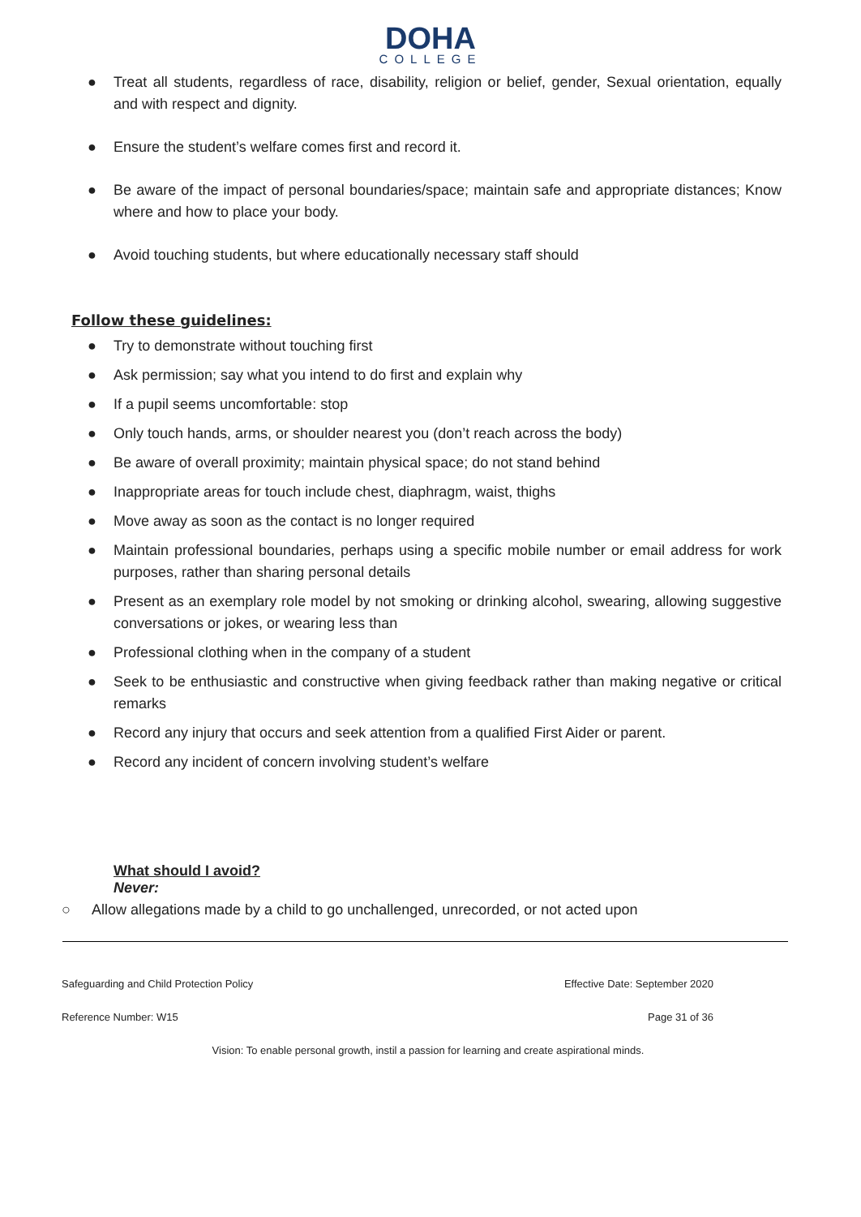DOHA
COLLEGE
● Treat all students, regardless of race, disability, religion or belief, gender, Sexual orientation, equally and with respect and dignity.
● Ensure the student’s welfare comes first and record it.
● Be aware of the impact of personal boundaries/space; maintain safe and appropriate distances; Know where and how to place your body.
● Avoid touching students, but where educationally necessary staff should
Follow these guidelines:
● Try to demonstrate without touching first
● Ask permission; say what you intend to do first and explain why
● If a pupil seems uncomfortable: stop
● Only touch hands, arms, or shoulder nearest you (don’t reach across the body)
● Be aware of overall proximity; maintain physical space; do not stand behind
● Inappropriate areas for touch include chest, diaphragm, waist, thighs
● Move away as soon as the contact is no longer required
● Maintain professional boundaries, perhaps using a specific mobile number or email address for work purposes, rather than sharing personal details
● Present as an exemplary role model by not smoking or drinking alcohol, swearing, allowing suggestive conversations or jokes, or wearing less than
● Professional clothing when in the company of a student
● Seek to be enthusiastic and constructive when giving feedback rather than making negative or critical remarks
● Record any injury that occurs and seek attention from a qualified First Aider or parent.
● Record any incident of concern involving student’s welfare
What should I avoid?
Never:
○ Allow allegations made by a child to go unchallenged, unrecorded, or not acted upon
Safeguarding and Child Protection Policy Effective Date: September 2020
Reference Number: W15 Page 31 of 36
Vision: To enable personal growth, instil a passion for learning and create aspirational minds.